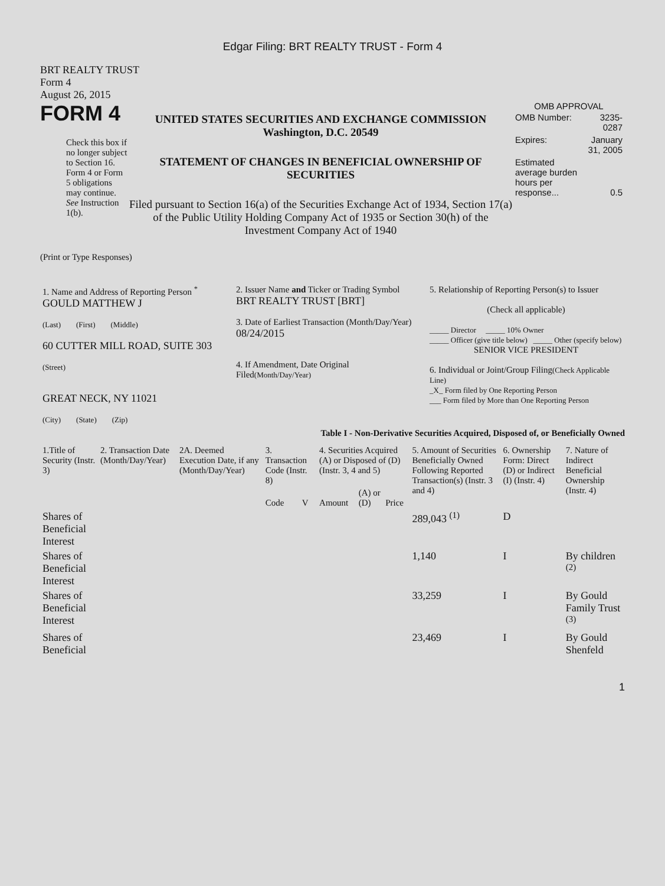Edgar Filing: BRT REALTY TRUST - Form 4
BRT REALTY TRUST
Form 4
August 26, 2015
FORM 4
Check this box if no longer subject to Section 16. Form 4 or Form 5 obligations may continue. See Instruction 1(b).
UNITED STATES SECURITIES AND EXCHANGE COMMISSION
Washington, D.C. 20549
STATEMENT OF CHANGES IN BENEFICIAL OWNERSHIP OF SECURITIES
Filed pursuant to Section 16(a) of the Securities Exchange Act of 1934, Section 17(a) of the Public Utility Holding Company Act of 1935 or Section 30(h) of the Investment Company Act of 1940
OMB APPROVAL
| OMB Number: | 3235-0287 |
| Expires: | January 31, 2005 |
| Estimated average burden hours per response... | 0.5 |
(Print or Type Responses)
| 1. Name and Address of Reporting Person <sup>*</sup> GOULD MATTHEW J (Last) (First) (Middle) 60 CUTTER MILL ROAD, SUITE 303 (Street) GREAT NECK, NY 11021 (City) (State) (Zip) | 2. Issuer Name and Ticker or Trading Symbol BRT REALTY TRUST [BRT] 3. Date of Earliest Transaction (Month/Day/Year) 08/24/2015 4. If Amendment, Date Original Filed (Month/Day/Year) | 5. Relationship of Reporting Person(s) to Issuer (Check all applicable) _____ Director _____ 10% Owner _____ Officer (give title below) _____ Other (specify below) SENIOR VICE PRESIDENT 6. Individual or Joint/Group Filing (Check Applicable Line) _X_ Form filed by One Reporting Person ___ Form filed by More than One Reporting Person |
Table I - Non-Derivative Securities Acquired, Disposed of, or Beneficially Owned
| 1.Title of Security (Instr. 3) | 2. Transaction Date (Month/Day/Year) | 2A. Deemed Execution Date, if any (Month/Day/Year) | 3. Transaction Code (Instr. 8) | | 4. Securities Acquired (A) or Disposed of (D) (Instr. 3, 4 and 5) | | | 5. Amount of Securities Beneficially Owned Following Reported Transaction(s) (Instr. 3 and 4) | 6. Ownership Form: Direct (D) or Indirect (I) (Instr. 4) | 7. Nature of Indirect Beneficial Ownership (Instr. 4) |
| --- | --- | --- | --- | --- | --- | --- | --- | --- | --- | --- |
| | | | Code | V | Amount | (A) or (D) | Price | | | |
| Shares of Beneficial Interest | | | | | | | | 289,043 <sup>(1)</sup> | D | |
| Shares of Beneficial Interest | | | | | | | | 1,140 | I | By children <sup>(2)</sup> |
| Shares of Beneficial Interest | | | | | | | | 33,259 | I | By Gould Family Trust <sup>(3)</sup> |
| Shares of Beneficial | | | | | | | | 23,469 | I | By Gould Shenfeld |
1